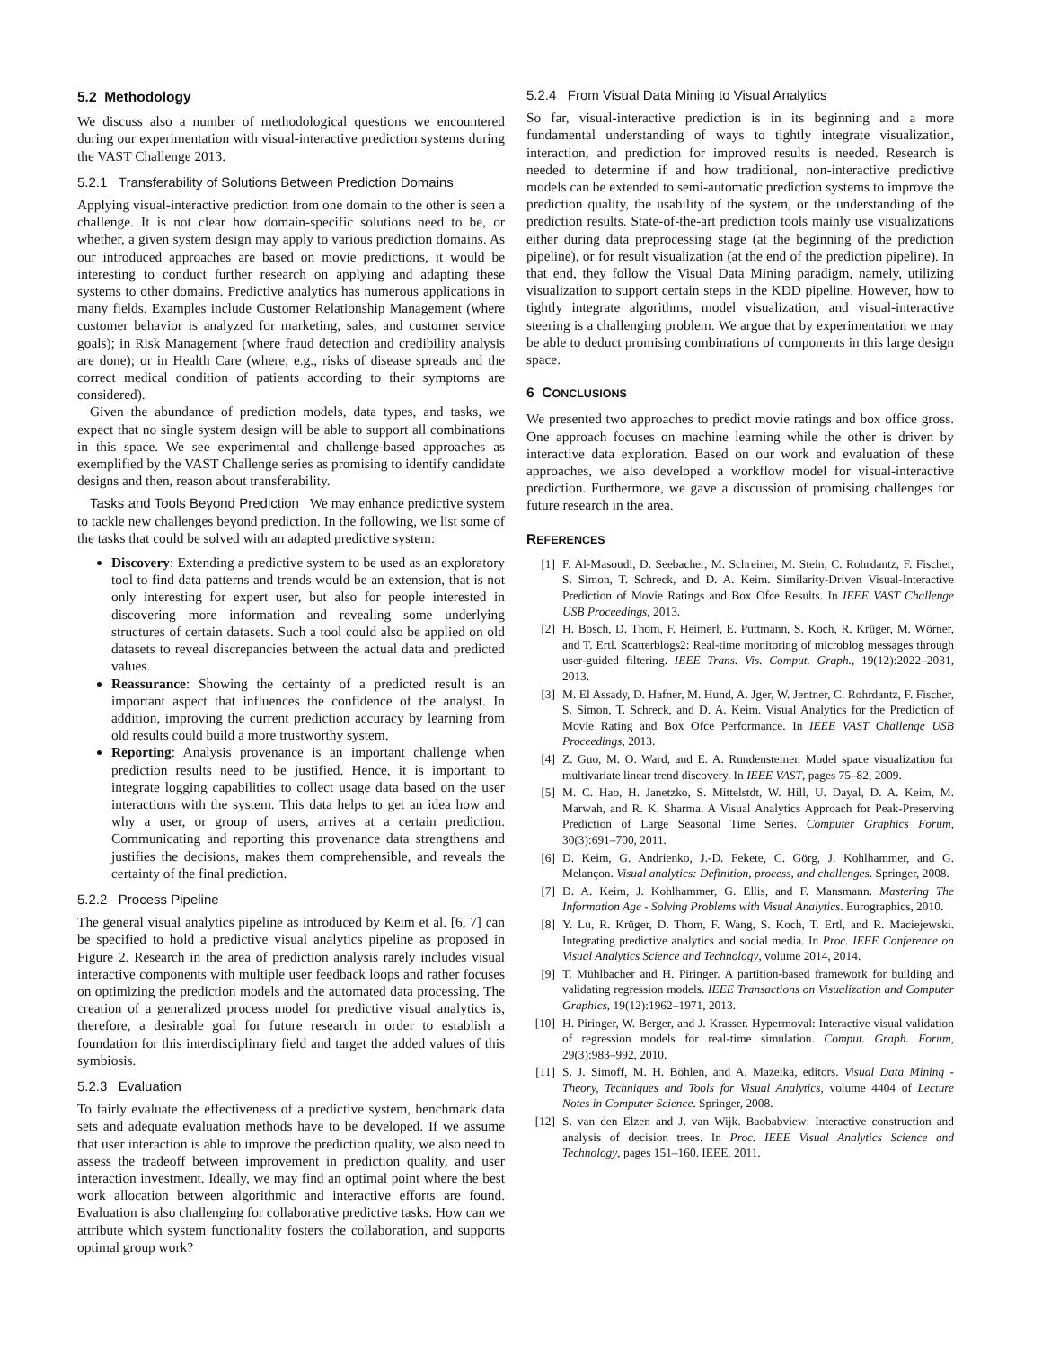5.2 Methodology
We discuss also a number of methodological questions we encountered during our experimentation with visual-interactive prediction systems during the VAST Challenge 2013.
5.2.1 Transferability of Solutions Between Prediction Domains
Applying visual-interactive prediction from one domain to the other is seen a challenge. It is not clear how domain-specific solutions need to be, or whether, a given system design may apply to various prediction domains. As our introduced approaches are based on movie predictions, it would be interesting to conduct further research on applying and adapting these systems to other domains. Predictive analytics has numerous applications in many fields. Examples include Customer Relationship Management (where customer behavior is analyzed for marketing, sales, and customer service goals); in Risk Management (where fraud detection and credibility analysis are done); or in Health Care (where, e.g., risks of disease spreads and the correct medical condition of patients according to their symptoms are considered).
Given the abundance of prediction models, data types, and tasks, we expect that no single system design will be able to support all combinations in this space. We see experimental and challenge-based approaches as exemplified by the VAST Challenge series as promising to identify candidate designs and then, reason about transferability.
Tasks and Tools Beyond Prediction We may enhance predictive system to tackle new challenges beyond prediction. In the following, we list some of the tasks that could be solved with an adapted predictive system:
Discovery: Extending a predictive system to be used as an exploratory tool to find data patterns and trends would be an extension, that is not only interesting for expert user, but also for people interested in discovering more information and revealing some underlying structures of certain datasets. Such a tool could also be applied on old datasets to reveal discrepancies between the actual data and predicted values.
Reassurance: Showing the certainty of a predicted result is an important aspect that influences the confidence of the analyst. In addition, improving the current prediction accuracy by learning from old results could build a more trustworthy system.
Reporting: Analysis provenance is an important challenge when prediction results need to be justified. Hence, it is important to integrate logging capabilities to collect usage data based on the user interactions with the system. This data helps to get an idea how and why a user, or group of users, arrives at a certain prediction. Communicating and reporting this provenance data strengthens and justifies the decisions, makes them comprehensible, and reveals the certainty of the final prediction.
5.2.2 Process Pipeline
The general visual analytics pipeline as introduced by Keim et al. [6, 7] can be specified to hold a predictive visual analytics pipeline as proposed in Figure 2. Research in the area of prediction analysis rarely includes visual interactive components with multiple user feedback loops and rather focuses on optimizing the prediction models and the automated data processing. The creation of a generalized process model for predictive visual analytics is, therefore, a desirable goal for future research in order to establish a foundation for this interdisciplinary field and target the added values of this symbiosis.
5.2.3 Evaluation
To fairly evaluate the effectiveness of a predictive system, benchmark data sets and adequate evaluation methods have to be developed. If we assume that user interaction is able to improve the prediction quality, we also need to assess the tradeoff between improvement in prediction quality, and user interaction investment. Ideally, we may find an optimal point where the best work allocation between algorithmic and interactive efforts are found. Evaluation is also challenging for collaborative predictive tasks. How can we attribute which system functionality fosters the collaboration, and supports optimal group work?
5.2.4 From Visual Data Mining to Visual Analytics
So far, visual-interactive prediction is in its beginning and a more fundamental understanding of ways to tightly integrate visualization, interaction, and prediction for improved results is needed. Research is needed to determine if and how traditional, non-interactive predictive models can be extended to semi-automatic prediction systems to improve the prediction quality, the usability of the system, or the understanding of the prediction results. State-of-the-art prediction tools mainly use visualizations either during data preprocessing stage (at the beginning of the prediction pipeline), or for result visualization (at the end of the prediction pipeline). In that end, they follow the Visual Data Mining paradigm, namely, utilizing visualization to support certain steps in the KDD pipeline. However, how to tightly integrate algorithms, model visualization, and visual-interactive steering is a challenging problem. We argue that by experimentation we may be able to deduct promising combinations of components in this large design space.
6 CONCLUSIONS
We presented two approaches to predict movie ratings and box office gross. One approach focuses on machine learning while the other is driven by interactive data exploration. Based on our work and evaluation of these approaches, we also developed a workflow model for visual-interactive prediction. Furthermore, we gave a discussion of promising challenges for future research in the area.
REFERENCES
[1] F. Al-Masoudi, D. Seebacher, M. Schreiner, M. Stein, C. Rohrdantz, F. Fischer, S. Simon, T. Schreck, and D. A. Keim. Similarity-Driven Visual-Interactive Prediction of Movie Ratings and Box Ofce Results. In IEEE VAST Challenge USB Proceedings, 2013.
[2] H. Bosch, D. Thom, F. Heimerl, E. Puttmann, S. Koch, R. Krüger, M. Wörner, and T. Ertl. Scatterblogs2: Real-time monitoring of microblog messages through user-guided filtering. IEEE Trans. Vis. Comput. Graph., 19(12):2022–2031, 2013.
[3] M. El Assady, D. Hafner, M. Hund, A. Jger, W. Jentner, C. Rohrdantz, F. Fischer, S. Simon, T. Schreck, and D. A. Keim. Visual Analytics for the Prediction of Movie Rating and Box Ofce Performance. In IEEE VAST Challenge USB Proceedings, 2013.
[4] Z. Guo, M. O. Ward, and E. A. Rundensteiner. Model space visualization for multivariate linear trend discovery. In IEEE VAST, pages 75–82, 2009.
[5] M. C. Hao, H. Janetzko, S. Mittelstdt, W. Hill, U. Dayal, D. A. Keim, M. Marwah, and R. K. Sharma. A Visual Analytics Approach for Peak-Preserving Prediction of Large Seasonal Time Series. Computer Graphics Forum, 30(3):691–700, 2011.
[6] D. Keim, G. Andrienko, J.-D. Fekete, C. Görg, J. Kohlhammer, and G. Melançon. Visual analytics: Definition, process, and challenges. Springer, 2008.
[7] D. A. Keim, J. Kohlhammer, G. Ellis, and F. Mansmann. Mastering The Information Age - Solving Problems with Visual Analytics. Eurographics, 2010.
[8] Y. Lu, R. Krüger, D. Thom, F. Wang, S. Koch, T. Ertl, and R. Maciejewski. Integrating predictive analytics and social media. In Proc. IEEE Conference on Visual Analytics Science and Technology, volume 2014, 2014.
[9] T. Mühlbacher and H. Piringer. A partition-based framework for building and validating regression models. IEEE Transactions on Visualization and Computer Graphics, 19(12):1962–1971, 2013.
[10] H. Piringer, W. Berger, and J. Krasser. Hypermoval: Interactive visual validation of regression models for real-time simulation. Comput. Graph. Forum, 29(3):983–992, 2010.
[11] S. J. Simoff, M. H. Böhlen, and A. Mazeika, editors. Visual Data Mining - Theory, Techniques and Tools for Visual Analytics, volume 4404 of Lecture Notes in Computer Science. Springer, 2008.
[12] S. van den Elzen and J. van Wijk. Baobabview: Interactive construction and analysis of decision trees. In Proc. IEEE Visual Analytics Science and Technology, pages 151–160. IEEE, 2011.